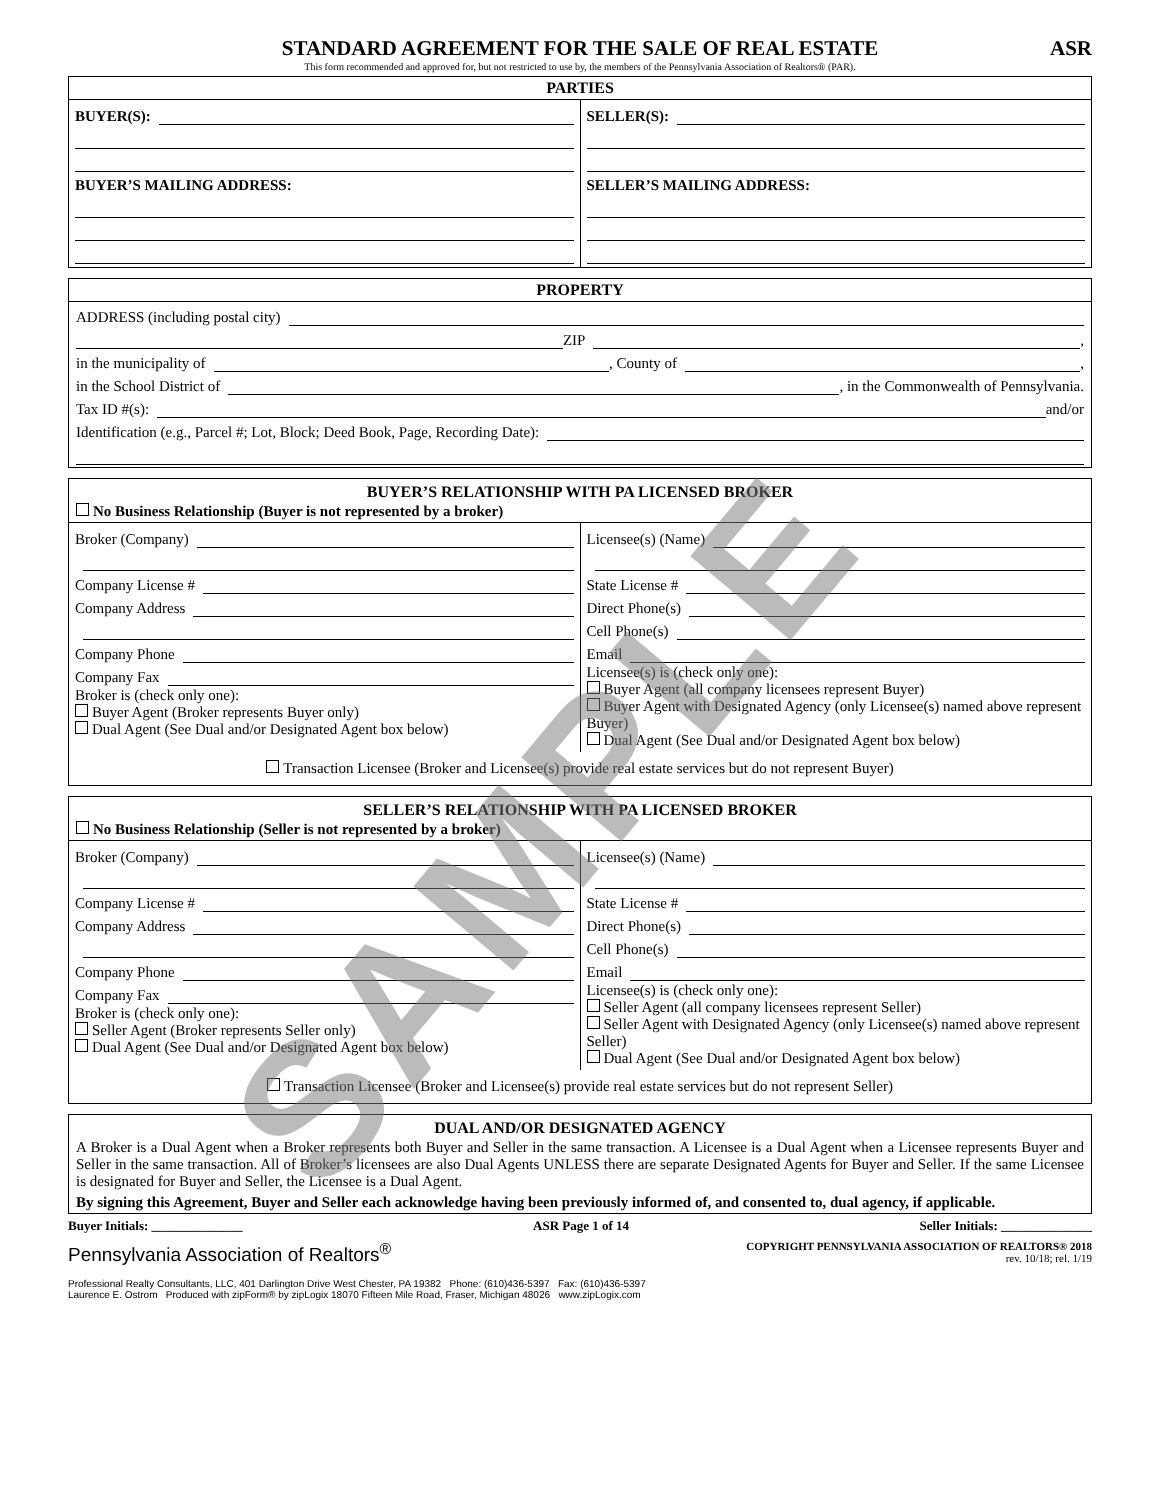STANDARD AGREEMENT FOR THE SALE OF REAL ESTATE ASR
This form recommended and approved for, but not restricted to use by, the members of the Pennsylvania Association of Realtors® (PAR).
PARTIES
BUYER(S):
BUYER’S MAILING ADDRESS:
SELLER(S):
SELLER’S MAILING ADDRESS:
PROPERTY
ADDRESS (including postal city)
ZIP ,
in the municipality of , County of ,
in the School District of , in the Commonwealth of Pennsylvania.
Tax ID #(s): and/or
Identification (e.g., Parcel #; Lot, Block; Deed Book, Page, Recording Date):
BUYER’S RELATIONSHIP WITH PA LICENSED BROKER
No Business Relationship (Buyer is not represented by a broker)
Broker (Company)
Company License #
Company Address
Company Phone
Company Fax
Broker is (check only one):
Buyer Agent (Broker represents Buyer only)
Dual Agent (See Dual and/or Designated Agent box below)
Licensee(s) (Name)
State License #
Direct Phone(s)
Cell Phone(s)
Email
Licensee(s) is (check only one):
Buyer Agent (all company licensees represent Buyer)
Buyer Agent with Designated Agency (only Licensee(s) named above represent Buyer)
Dual Agent (See Dual and/or Designated Agent box below)
Transaction Licensee (Broker and Licensee(s) provide real estate services but do not represent Buyer)
SELLER’S RELATIONSHIP WITH PA LICENSED BROKER
No Business Relationship (Seller is not represented by a broker)
Broker (Company)
Company License #
Company Address
Company Phone
Company Fax
Broker is (check only one):
Seller Agent (Broker represents Seller only)
Dual Agent (See Dual and/or Designated Agent box below)
Licensee(s) (Name)
State License #
Direct Phone(s)
Cell Phone(s)
Email
Licensee(s) is (check only one):
Seller Agent (all company licensees represent Seller)
Seller Agent with Designated Agency (only Licensee(s) named above represent Seller)
Dual Agent (See Dual and/or Designated Agent box below)
Transaction Licensee (Broker and Licensee(s) provide real estate services but do not represent Seller)
DUAL AND/OR DESIGNATED AGENCY
A Broker is a Dual Agent when a Broker represents both Buyer and Seller in the same transaction. A Licensee is a Dual Agent when a Licensee represents Buyer and Seller in the same transaction. All of Broker’s licensees are also Dual Agents UNLESS there are separate Designated Agents for Buyer and Seller. If the same Licensee is designated for Buyer and Seller, the Licensee is a Dual Agent.
By signing this Agreement, Buyer and Seller each acknowledge having been previously informed of, and consented to, dual agency, if applicable.
Buyer Initials: ______________ ASR Page 1 of 14 Seller Initials: ______________
Pennsylvania Association of Realtors<sup>®</sup> COPYRIGHT PENNSYLVANIA ASSOCIATION OF REALTORS® 2018
rev. 10/18; rel. 1/19
Professional Realty Consultants, LLC, 401 Darlington Drive West Chester, PA 19382 Phone: (610)436-5397 Fax: (610)436-5397
Laurence E. Ostrom Produced with zipForm® by zipLogix 18070 Fifteen Mile Road, Fraser, Michigan 48026 www.zipLogix.com
SAMPLE